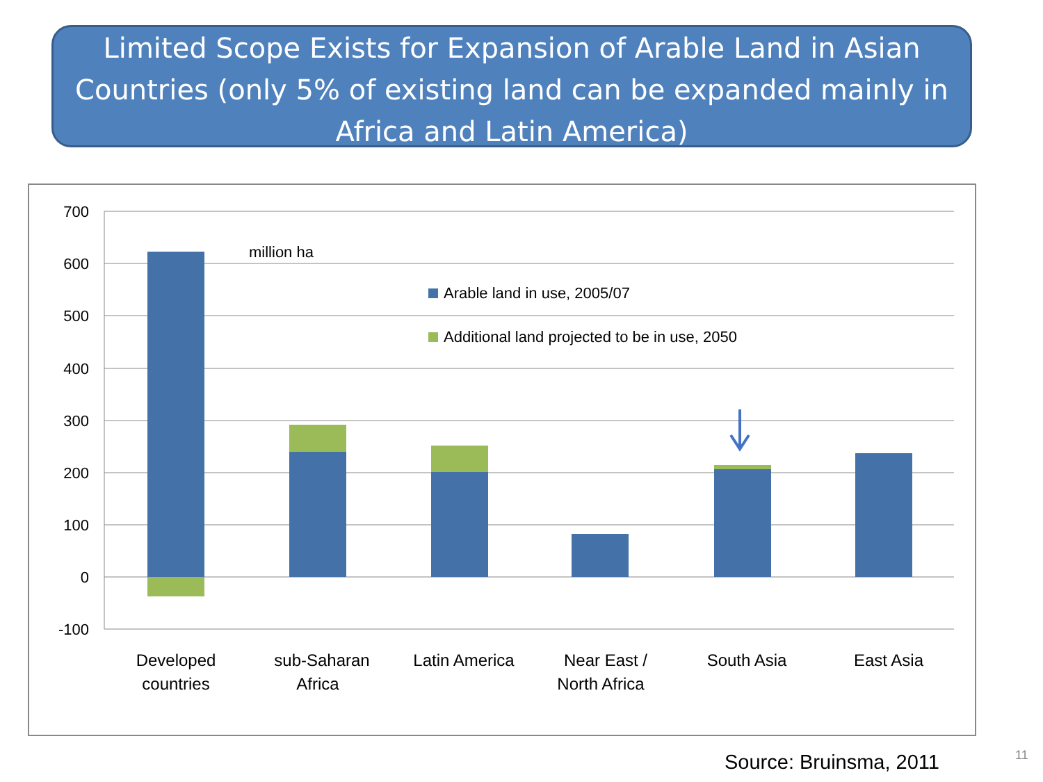Limited Scope Exists for Expansion of Arable Land in Asian Countries (only 5% of existing land can be expanded mainly in Africa and Latin America)
700
600
500
400
300
200
100
0
-100
million ha
Arable land in use, 2005/07
Additional land projected to be in use, 2050
Developed
countries
sub-Saharan
Africa
Latin America
Near East /
North Africa
South Asia
East Asia
Source: Bruinsma, 2011 11